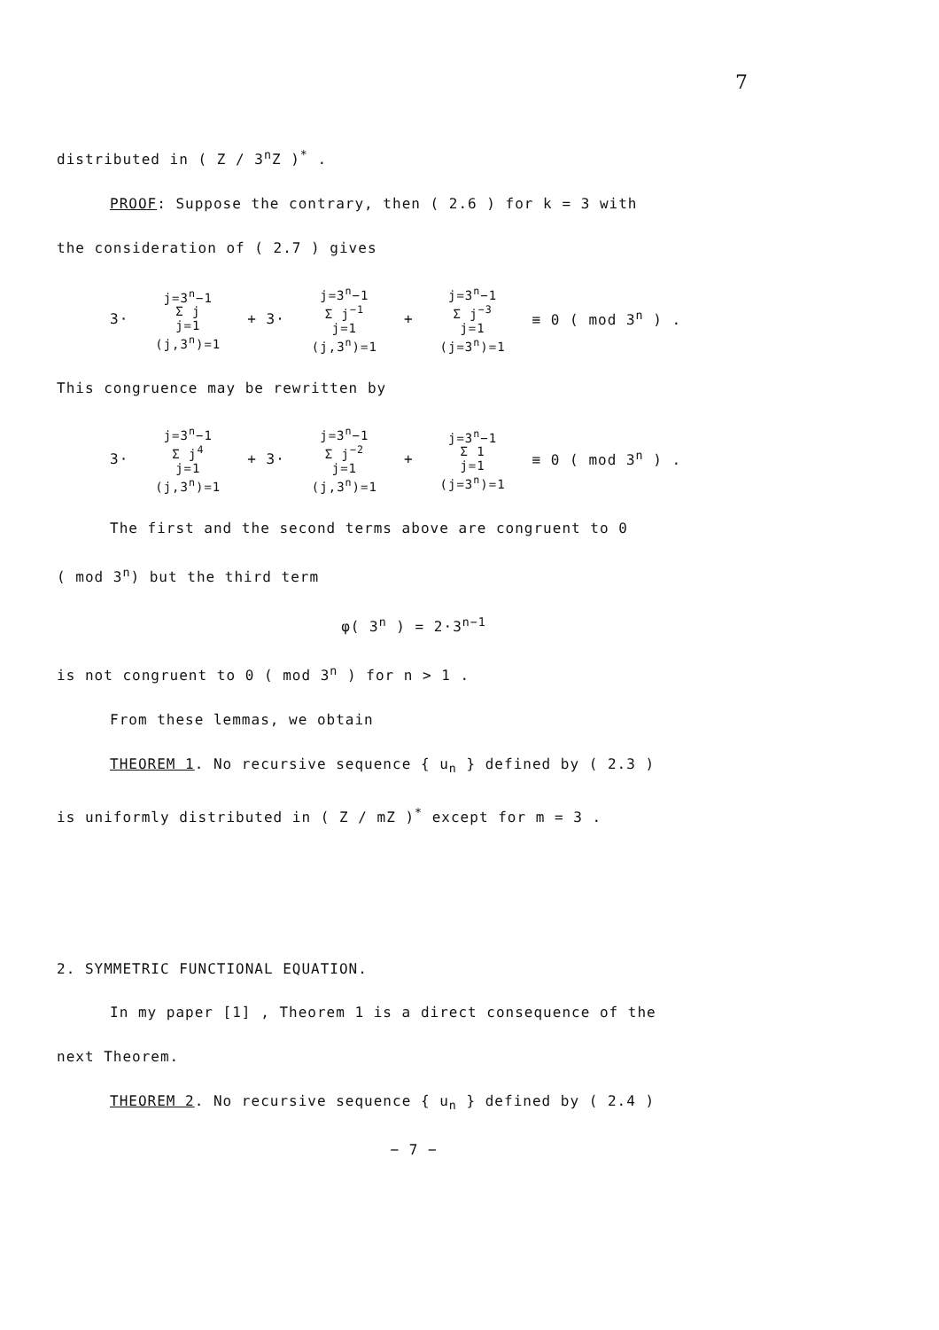7
distributed in ( Z / 3<sup>n</sup>Z )<sup>*</sup> .
PROOF: Suppose the contrary, then ( 2.6 ) for k = 3 with
the consideration of ( 2.7 ) gives
3· j=3<sup>n</sup>−1 Σ j j=1 (j,3<sup>n</sup>)=1 + 3· j=3<sup>n</sup>−1 Σ j<sup>−1</sup> j=1 (j,3<sup>n</sup>)=1 + j=3<sup>n</sup>−1 Σ j<sup>−3</sup> j=1 (j=3<sup>n</sup>)=1 ≡ 0 ( mod 3<sup>n</sup> ) .
This congruence may be rewritten by
3· j=3<sup>n</sup>−1 Σ j<sup>4</sup> j=1 (j,3<sup>n</sup>)=1 + 3· j=3<sup>n</sup>−1 Σ j<sup>−2</sup> j=1 (j,3<sup>n</sup>)=1 + j=3<sup>n</sup>−1 Σ 1 j=1 (j=3<sup>n</sup>)=1 ≡ 0 ( mod 3<sup>n</sup> ) .
The first and the second terms above are congruent to 0
( mod 3<sup>n</sup>) but the third term
φ( 3<sup>n</sup> ) = 2·3<sup>n−1</sup>
is not congruent to 0 ( mod 3<sup>n</sup> ) for n > 1 .
From these lemmas, we obtain
THEOREM 1. No recursive sequence { u<sub>n</sub> } defined by ( 2.3 )
is uniformly distributed in ( Z / mZ )<sup>*</sup> except for m = 3 .
2. SYMMETRIC FUNCTIONAL EQUATION.
In my paper [1] , Theorem 1 is a direct consequence of the
next Theorem.
THEOREM 2. No recursive sequence { u<sub>n</sub> } defined by ( 2.4 )
− 7 −